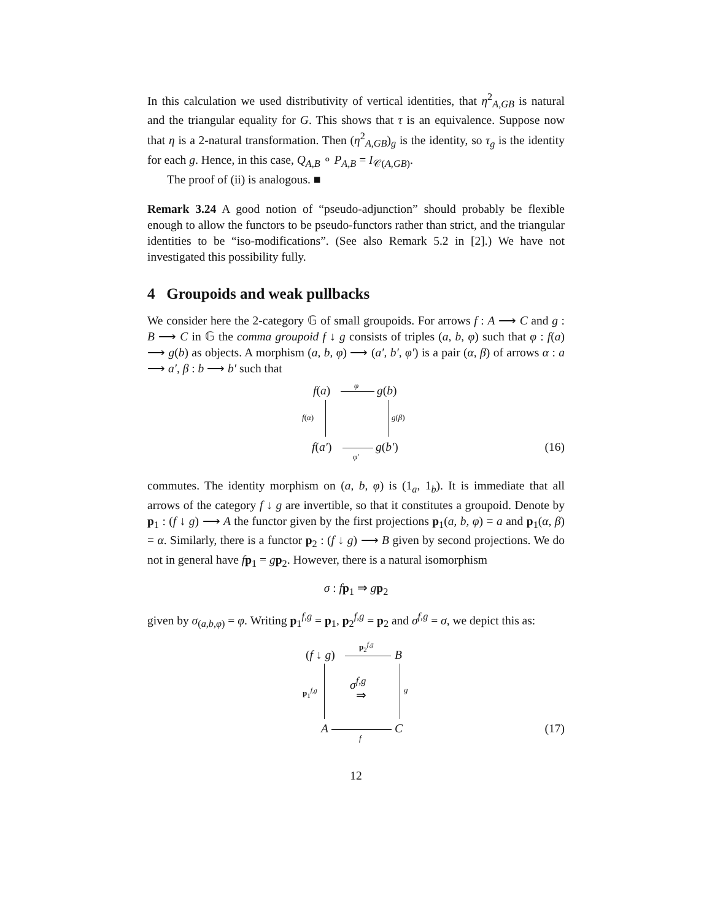In this calculation we used distributivity of vertical identities, that η<sup>2</sup><sub>A,GB</sub> is natural and the triangular equality for G. This shows that τ is an equivalence. Suppose now that η is a 2-natural transformation. Then (η<sup>2</sup><sub>A,GB</sub>)<sub>g</sub> is the identity, so τ<sub>g</sub> is the identity for each g. Hence, in this case, Q<sub>A,B</sub> ∘ P<sub>A,B</sub> = I<sub>𝒞(A,GB)</sub>.
The proof of (ii) is analogous. ■
Remark 3.24 A good notion of “pseudo-adjunction” should probably be flexible enough to allow the functors to be pseudo-functors rather than strict, and the triangular identities to be “iso-modifications”. (See also Remark 5.2 in [2].) We have not investigated this possibility fully.
4 Groupoids and weak pullbacks
We consider here the 2-category 𝔾 of small groupoids. For arrows f : A ⟶ C and g : B ⟶ C in 𝔾 the comma groupoid f ↓ g consists of triples (a, b, φ) such that φ : f(a) ⟶ g(b) as objects. A morphism (a, b, φ) ⟶ (a′, b′, φ′) is a pair (α, β) of arrows α : a ⟶ a′, β : b ⟶ b′ such that
f(a)
φ
g(b)
f(α) g(β)
f(a′)
φ′
g(b′) (16)
commutes. The identity morphism on (a, b, φ) is (1<sub>a</sub>, 1<sub>b</sub>). It is immediate that all arrows of the category f ↓ g are invertible, so that it constitutes a groupoid. Denote by p<sub>1</sub> : (f ↓ g) ⟶ A the functor given by the first projections p<sub>1</sub>(a, b, φ) = a and p<sub>1</sub>(α, β) = α. Similarly, there is a functor p<sub>2</sub> : (f ↓ g) ⟶ B given by second projections. We do not in general have fp<sub>1</sub> = gp<sub>2</sub>. However, there is a natural isomorphism
σ : fp<sub>1</sub> ⇒ gp<sub>2</sub>
given by σ<sub>(a,b,φ)</sub> = φ. Writing p<sub>1</sub><sup>f,g</sup> = p<sub>1</sub>, p<sub>2</sub><sup>f,g</sup> = p<sub>2</sub> and σ<sup>f,g</sup> = σ, we depict this as:
(f ↓ g)
p<sub>2</sub><sup>f,g</sup>
B
p<sub>1</sub><sup>f,g</sup> σ<sup>f,g</sup>
⇒
g
A
f
C (17)
12